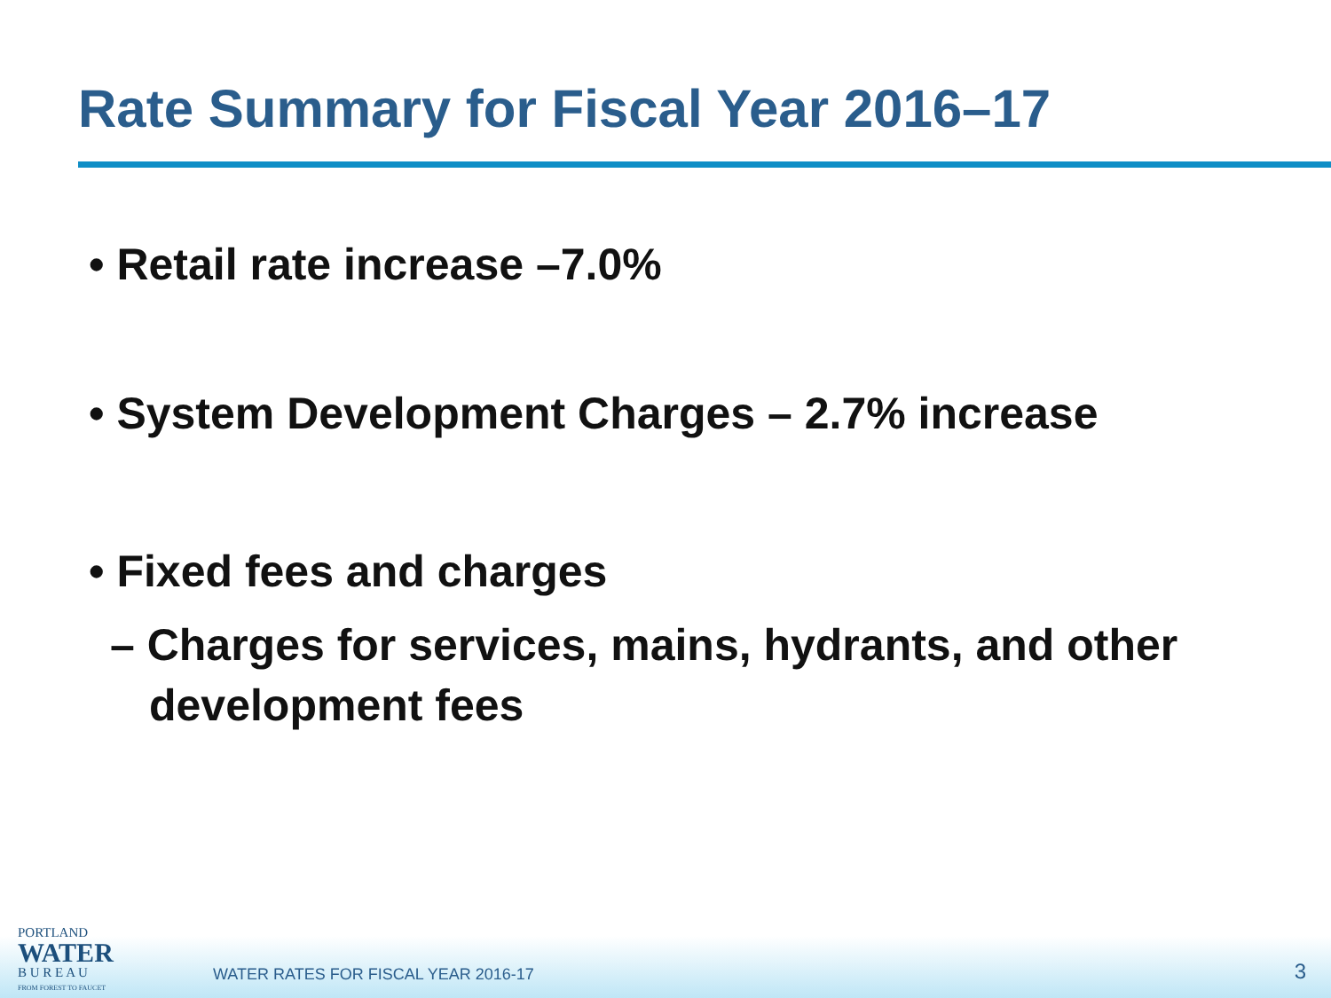Rate Summary for Fiscal Year 2016–17
• Retail rate increase –7.0%
• System Development Charges – 2.7% increase
• Fixed fees and charges
– Charges for services, mains, hydrants, and other development fees
PORTLAND
WATER
B U R E A U
FROM FOREST TO FAUCET
WATER RATES FOR FISCAL YEAR 2016-17
3